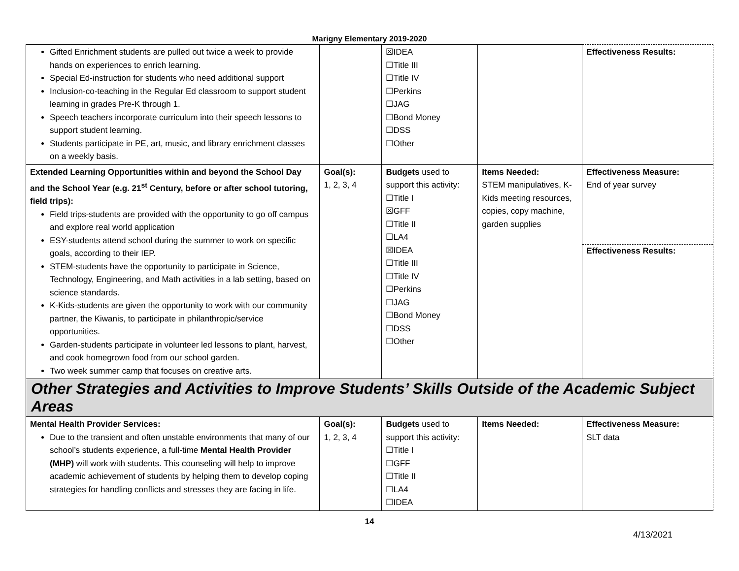Marigny Elementary 2019-2020
| Gifted Enrichment students are pulled out twice a week to provide hands on experiences to enrich learning. Special Ed-instruction for students who need additional support Inclusion-co-teaching in the Regular Ed classroom to support student learning in grades Pre-K through 1. Speech teachers incorporate curriculum into their speech lessons to support student learning. Students participate in PE, art, music, and library enrichment classes on a weekly basis. | | ☒IDEA ☐Title III ☐Title IV ☐Perkins ☐JAG ☐Bond Money ☐DSS ☐Other | | Effectiveness Results: |
| Extended Learning Opportunities within and beyond the School Day and the School Year (e.g. 21<sup>st</sup> Century, before or after school tutoring, field trips): Field trips-students are provided with the opportunity to go off campus and explore real world application ESY-students attend school during the summer to work on specific goals, according to their IEP. STEM-students have the opportunity to participate in Science, Technology, Engineering, and Math activities in a lab setting, based on science standards. K-Kids-students are given the opportunity to work with our community partner, the Kiwanis, to participate in philanthropic/service opportunities. Garden-students participate in volunteer led lessons to plant, harvest, and cook homegrown food from our school garden. Two week summer camp that focuses on creative arts. | Goal(s): 1, 2, 3, 4 | Budgets used to support this activity: ☐Title I ☒GFF ☐Title II ☐LA4 ☒IDEA ☐Title III ☐Title IV ☐Perkins ☐JAG ☐Bond Money ☐DSS ☐Other | Items Needed: STEM manipulatives, K-Kids meeting resources, copies, copy machine, garden supplies | Effectiveness Measure: End of year survey Effectiveness Results: |
| Other Strategies and Activities to Improve Students’ Skills Outside of the Academic Subject Areas | | | | |
| Mental Health Provider Services: Due to the transient and often unstable environments that many of our school’s students experience, a full-time Mental Health Provider (MHP) will work with students. This counseling will help to improve academic achievement of students by helping them to develop coping strategies for handling conflicts and stresses they are facing in life. | Goal(s): 1, 2, 3, 4 | Budgets used to support this activity: ☐Title I ☐GFF ☐Title II ☐LA4 ☐IDEA | Items Needed: | Effectiveness Measure: SLT data |
14
4/13/2021